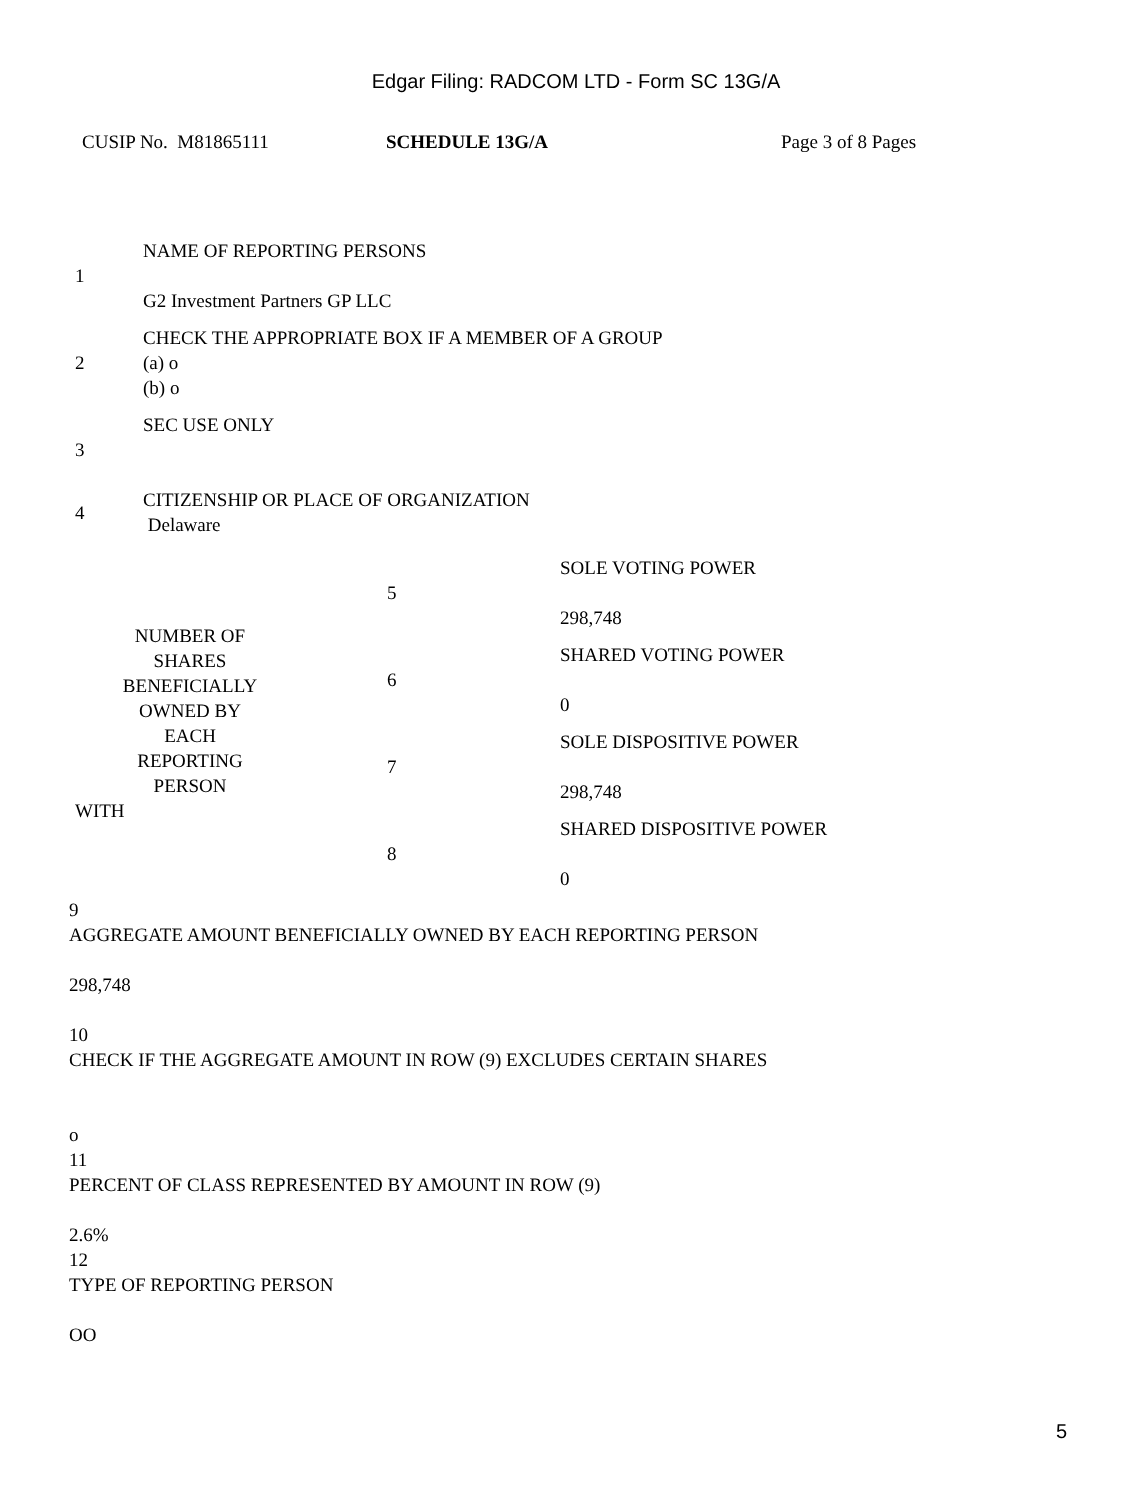Edgar Filing: RADCOM LTD - Form SC 13G/A
CUSIP No. M81865111 SCHEDULE 13G/A Page 3 of 8 Pages
| 1 | NAME OF REPORTING PERSONS G2 Investment Partners GP LLC |
| 2 | CHECK THE APPROPRIATE BOX IF A MEMBER OF A GROUP (a) o (b) o |
| 3 | SEC USE ONLY |
| 4 | CITIZENSHIP OR PLACE OF ORGANIZATION Delaware |
| NUMBER OF SHARES BENEFICIALLY OWNED BY EACH REPORTING PERSON WITH | 5 | SOLE VOTING POWER 298,748 |
| | 6 | SHARED VOTING POWER 0 |
| | 7 | SOLE DISPOSITIVE POWER 298,748 |
| | 8 | SHARED DISPOSITIVE POWER 0 |
9
AGGREGATE AMOUNT BENEFICIALLY OWNED BY EACH REPORTING PERSON
298,748
10
CHECK IF THE AGGREGATE AMOUNT IN ROW (9) EXCLUDES CERTAIN SHARES
o
11
PERCENT OF CLASS REPRESENTED BY AMOUNT IN ROW (9)
2.6%
12
TYPE OF REPORTING PERSON
OO
5